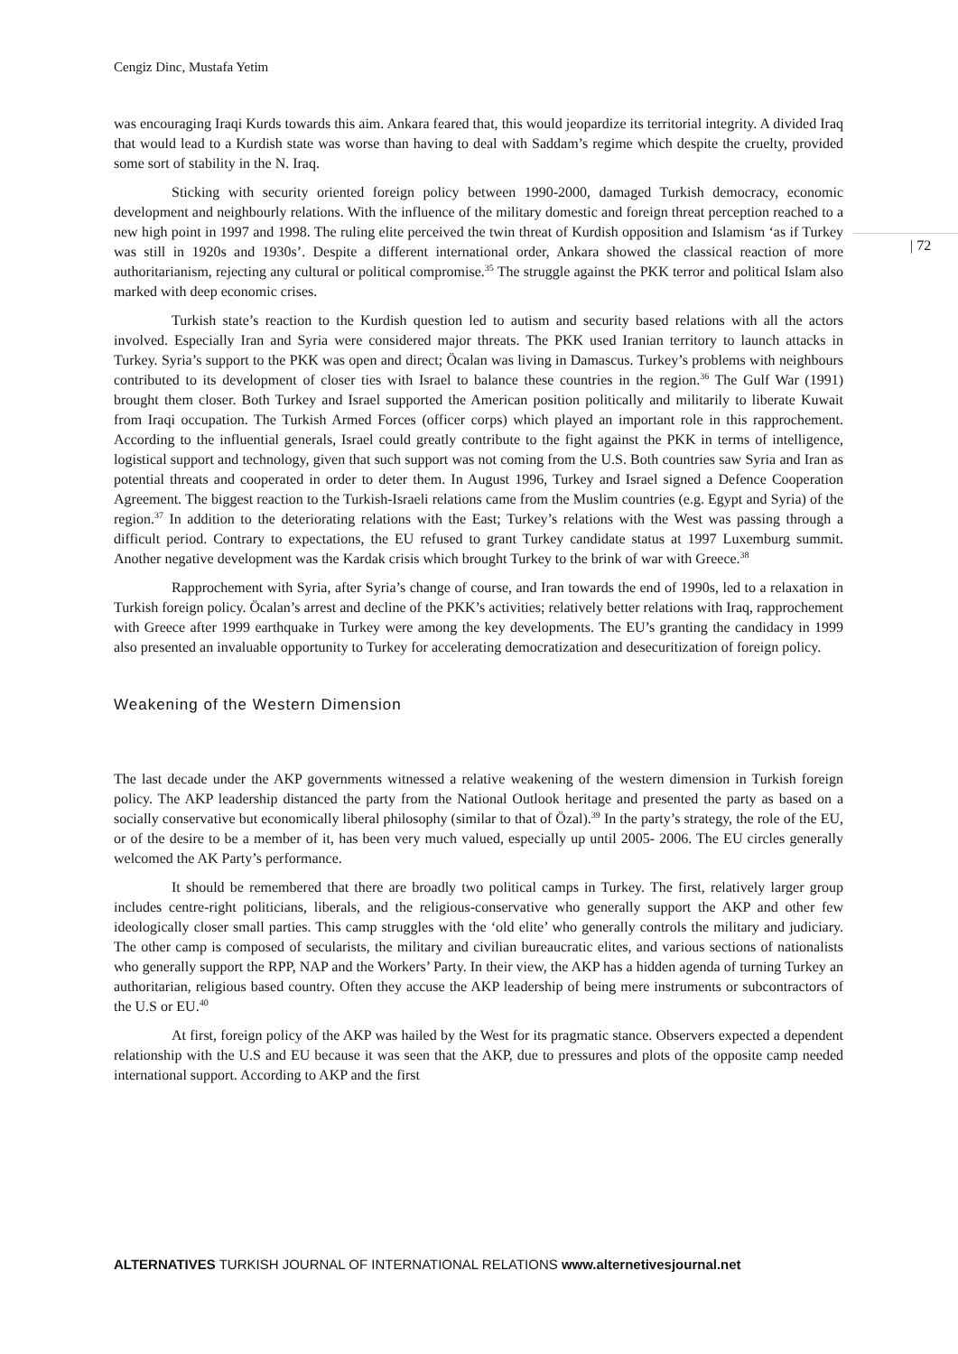Cengiz Dinc, Mustafa Yetim
| 72
was encouraging Iraqi Kurds towards this aim. Ankara feared that, this would jeopardize its territorial integrity. A divided Iraq that would lead to a Kurdish state was worse than having to deal with Saddam’s regime which despite the cruelty, provided some sort of stability in the N. Iraq.
Sticking with security oriented foreign policy between 1990-2000, damaged Turkish democracy, economic development and neighbourly relations. With the influence of the military domestic and foreign threat perception reached to a new high point in 1997 and 1998. The ruling elite perceived the twin threat of Kurdish opposition and Islamism ‘as if Turkey was still in 1920s and 1930s’. Despite a different international order, Ankara showed the classical reaction of more authoritarianism, rejecting any cultural or political compromise.<sup>35</sup> The struggle against the PKK terror and political Islam also marked with deep economic crises.
Turkish state’s reaction to the Kurdish question led to autism and security based relations with all the actors involved. Especially Iran and Syria were considered major threats. The PKK used Iranian territory to launch attacks in Turkey. Syria’s support to the PKK was open and direct; Öcalan was living in Damascus. Turkey’s problems with neighbours contributed to its development of closer ties with Israel to balance these countries in the region.<sup>36</sup> The Gulf War (1991) brought them closer. Both Turkey and Israel supported the American position politically and militarily to liberate Kuwait from Iraqi occupation. The Turkish Armed Forces (officer corps) which played an important role in this rapprochement. According to the influential generals, Israel could greatly contribute to the fight against the PKK in terms of intelligence, logistical support and technology, given that such support was not coming from the U.S. Both countries saw Syria and Iran as potential threats and cooperated in order to deter them. In August 1996, Turkey and Israel signed a Defence Cooperation Agreement. The biggest reaction to the Turkish-Israeli relations came from the Muslim countries (e.g. Egypt and Syria) of the region.<sup>37</sup> In addition to the deteriorating relations with the East; Turkey’s relations with the West was passing through a difficult period. Contrary to expectations, the EU refused to grant Turkey candidate status at 1997 Luxemburg summit. Another negative development was the Kardak crisis which brought Turkey to the brink of war with Greece.<sup>38</sup>
Rapprochement with Syria, after Syria’s change of course, and Iran towards the end of 1990s, led to a relaxation in Turkish foreign policy. Öcalan’s arrest and decline of the PKK’s activities; relatively better relations with Iraq, rapprochement with Greece after 1999 earthquake in Turkey were among the key developments. The EU’s granting the candidacy in 1999 also presented an invaluable opportunity to Turkey for accelerating democratization and desecuritization of foreign policy.
Weakening of the Western Dimension
The last decade under the AKP governments witnessed a relative weakening of the western dimension in Turkish foreign policy. The AKP leadership distanced the party from the National Outlook heritage and presented the party as based on a socially conservative but economically liberal philosophy (similar to that of Özal).<sup>39</sup> In the party’s strategy, the role of the EU, or of the desire to be a member of it, has been very much valued, especially up until 2005- 2006. The EU circles generally welcomed the AK Party’s performance.
It should be remembered that there are broadly two political camps in Turkey. The first, relatively larger group includes centre-right politicians, liberals, and the religious-conservative who generally support the AKP and other few ideologically closer small parties. This camp struggles with the ‘old elite’ who generally controls the military and judiciary. The other camp is composed of secularists, the military and civilian bureaucratic elites, and various sections of nationalists who generally support the RPP, NAP and the Workers’ Party. In their view, the AKP has a hidden agenda of turning Turkey an authoritarian, religious based country. Often they accuse the AKP leadership of being mere instruments or subcontractors of the U.S or EU.<sup>40</sup>
At first, foreign policy of the AKP was hailed by the West for its pragmatic stance. Observers expected a dependent relationship with the U.S and EU because it was seen that the AKP, due to pressures and plots of the opposite camp needed international support. According to AKP and the first
ALTERNATIVES TURKISH JOURNAL OF INTERNATIONAL RELATIONS www.alternetivesjournal.net